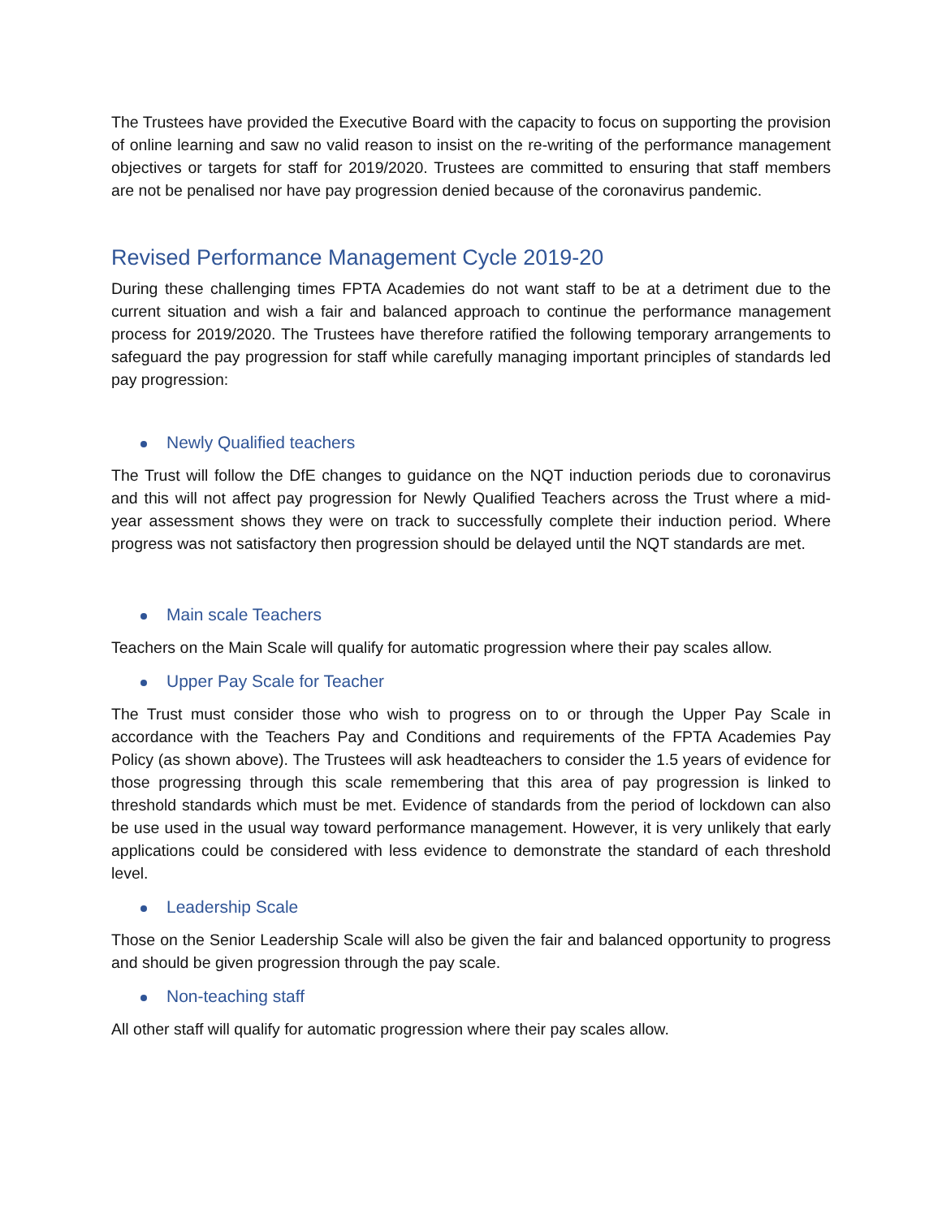The Trustees have provided the Executive Board with the capacity to focus on supporting the provision of online learning and saw no valid reason to insist on the re-writing of the performance management objectives or targets for staff for 2019/2020. Trustees are committed to ensuring that staff members are not be penalised nor have pay progression denied because of the coronavirus pandemic.
Revised Performance Management Cycle 2019-20
During these challenging times FPTA Academies do not want staff to be at a detriment due to the current situation and wish a fair and balanced approach to continue the performance management process for 2019/2020. The Trustees have therefore ratified the following temporary arrangements to safeguard the pay progression for staff while carefully managing important principles of standards led pay progression:
Newly Qualified teachers
The Trust will follow the DfE changes to guidance on the NQT induction periods due to coronavirus and this will not affect pay progression for Newly Qualified Teachers across the Trust where a mid- year assessment shows they were on track to successfully complete their induction period. Where progress was not satisfactory then progression should be delayed until the NQT standards are met.
Main scale Teachers
Teachers on the Main Scale will qualify for automatic progression where their pay scales allow.
Upper Pay Scale for Teacher
The Trust must consider those who wish to progress on to or through the Upper Pay Scale in accordance with the Teachers Pay and Conditions and requirements of the FPTA Academies Pay Policy (as shown above). The Trustees will ask headteachers to consider the 1.5 years of evidence for those progressing through this scale remembering that this area of pay progression is linked to threshold standards which must be met. Evidence of standards from the period of lockdown can also be use used in the usual way toward performance management. However, it is very unlikely that early applications could be considered with less evidence to demonstrate the standard of each threshold level.
Leadership Scale
Those on the Senior Leadership Scale will also be given the fair and balanced opportunity to progress and should be given progression through the pay scale.
Non-teaching staff
All other staff will qualify for automatic progression where their pay scales allow.